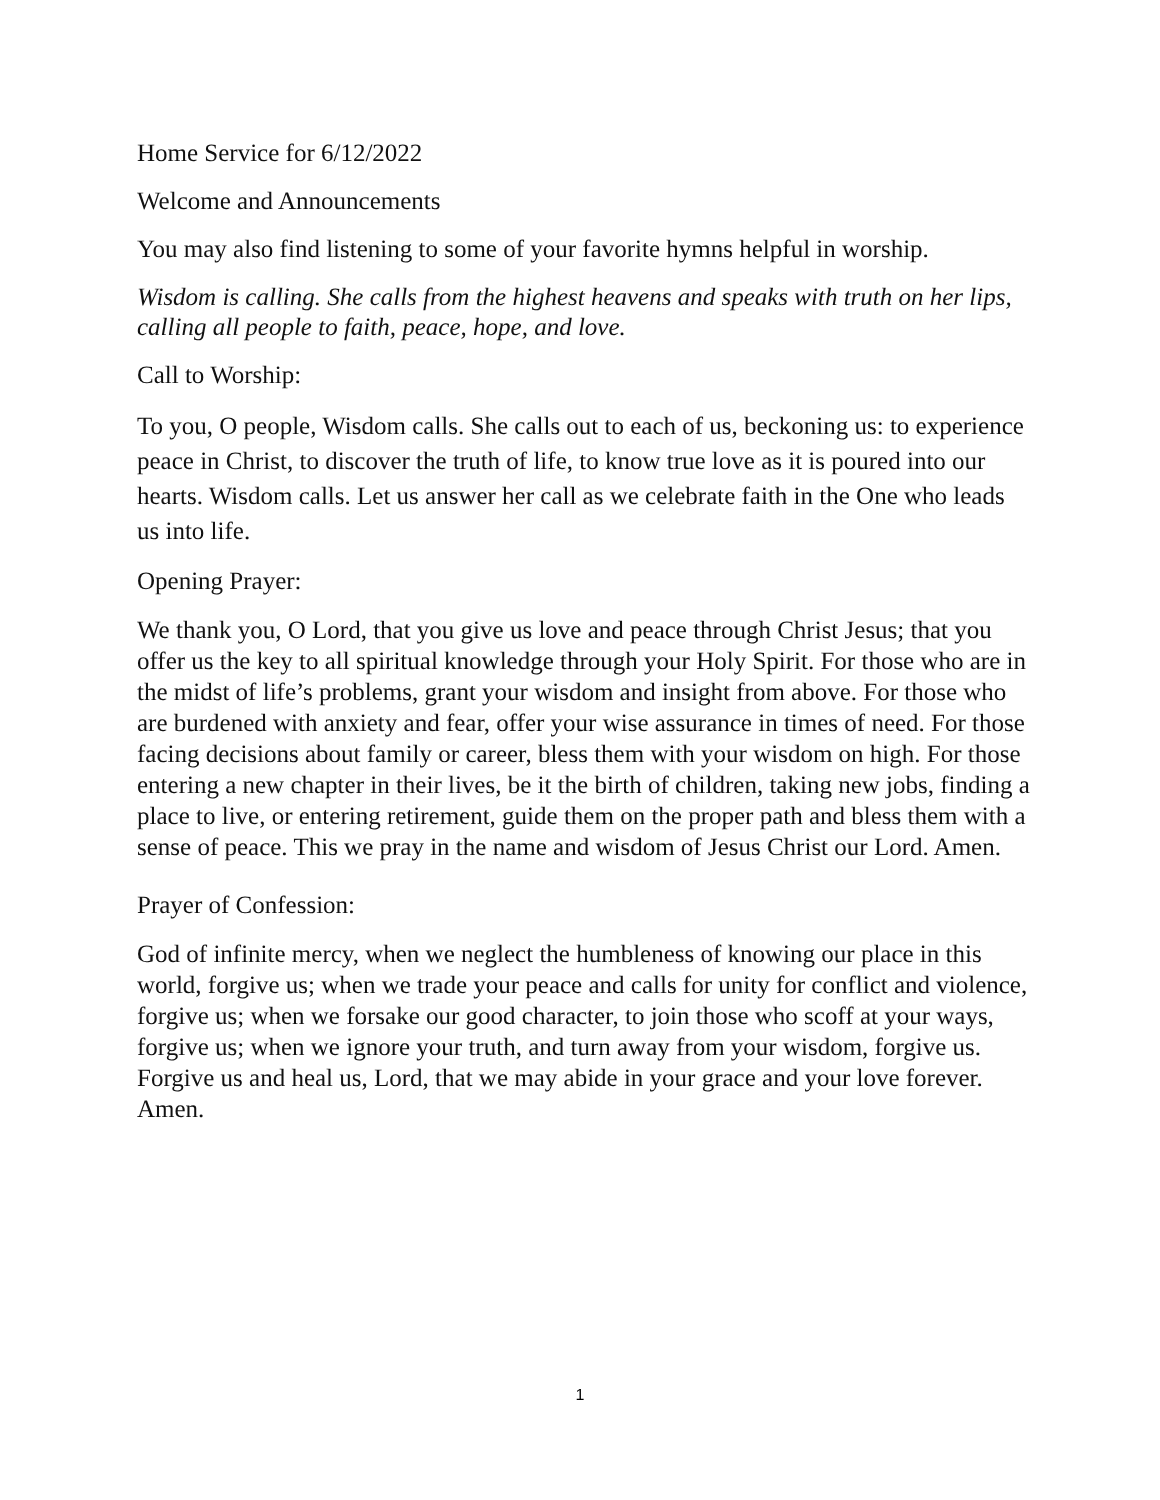Home Service for 6/12/2022
Welcome and Announcements
You may also find listening to some of your favorite hymns helpful in worship.
Wisdom is calling. She calls from the highest heavens and speaks with truth on her lips, calling all people to faith, peace, hope, and love.
Call to Worship:
To you, O people, Wisdom calls. She calls out to each of us, beckoning us: to experience peace in Christ, to discover the truth of life, to know true love as it is poured into our hearts. Wisdom calls. Let us answer her call as we celebrate faith in the One who leads us into life.
Opening Prayer:
We thank you, O Lord, that you give us love and peace through Christ Jesus; that you offer us the key to all spiritual knowledge through your Holy Spirit. For those who are in the midst of life’s problems, grant your wisdom and insight from above. For those who are burdened with anxiety and fear, offer your wise assurance in times of need. For those facing decisions about family or career, bless them with your wisdom on high. For those entering a new chapter in their lives, be it the birth of children, taking new jobs, finding a place to live, or entering retirement, guide them on the proper path and bless them with a sense of peace. This we pray in the name and wisdom of Jesus Christ our Lord. Amen.
Prayer of Confession:
God of infinite mercy, when we neglect the humbleness of knowing our place in this world, forgive us; when we trade your peace and calls for unity for conflict and violence, forgive us; when we forsake our good character, to join those who scoff at your ways, forgive us; when we ignore your truth, and turn away from your wisdom, forgive us. Forgive us and heal us, Lord, that we may abide in your grace and your love forever. Amen.
1